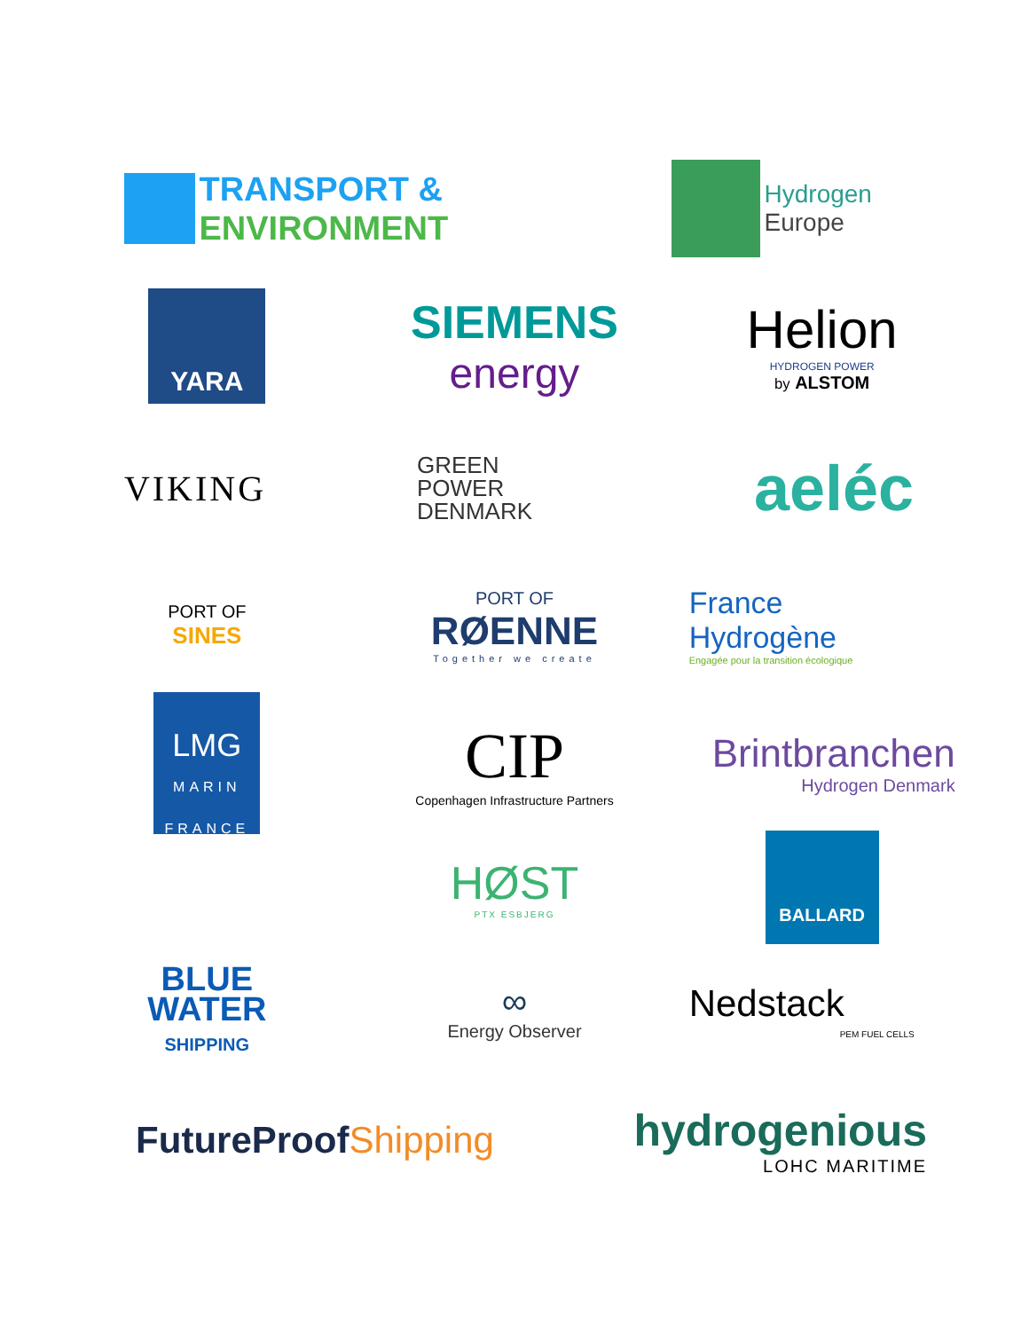TRANSPORT &
ENVIRONMENT
Hydrogen
Europe
YARA
SIEMENS
energy
Helion
HYDROGEN POWER
by ALSTOM
VIKING
GREEN
POWER
DENMARK
aeléc
PORT OF
SINES
PORT OF
RØENNE
Together we create
France
Hydrogène
Engagée pour la transition écologique
LMG
MARIN
FRANCE
CIP
Copenhagen Infrastructure Partners
Brintbranchen
Hydrogen Denmark
HØST
PTX ESBJERG
BALLARD
BLUE
WATER
SHIPPING
∞
Energy Observer
Nedstack
PEM FUEL CELLS
FutureProof Shipping
hydrogenious
LOHC MARITIME